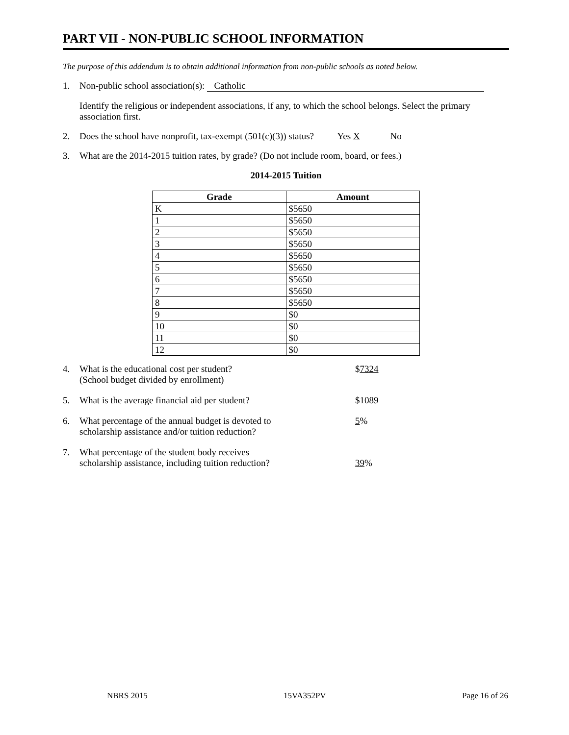PART VII - NON-PUBLIC SCHOOL INFORMATION
The purpose of this addendum is to obtain additional information from non-public schools as noted below.
1. Non-public school association(s): Catholic
Identify the religious or independent associations, if any, to which the school belongs. Select the primary association first.
2. Does the school have nonprofit, tax-exempt (501(c)(3)) status? Yes X No
3. What are the 2014-2015 tuition rates, by grade? (Do not include room, board, or fees.)
2014-2015 Tuition
| Grade | Amount |
| --- | --- |
| K | $5650 |
| 1 | $5650 |
| 2 | $5650 |
| 3 | $5650 |
| 4 | $5650 |
| 5 | $5650 |
| 6 | $5650 |
| 7 | $5650 |
| 8 | $5650 |
| 9 | $0 |
| 10 | $0 |
| 11 | $0 |
| 12 | $0 |
4. What is the educational cost per student?
(School budget divided by enrollment) $7324
5. What is the average financial aid per student? $1089
6. What percentage of the annual budget is devoted to
scholarship assistance and/or tuition reduction? 5%
7. What percentage of the student body receives
scholarship assistance, including tuition reduction?
39%
NBRS 2015 15VA352PV Page 16 of 26